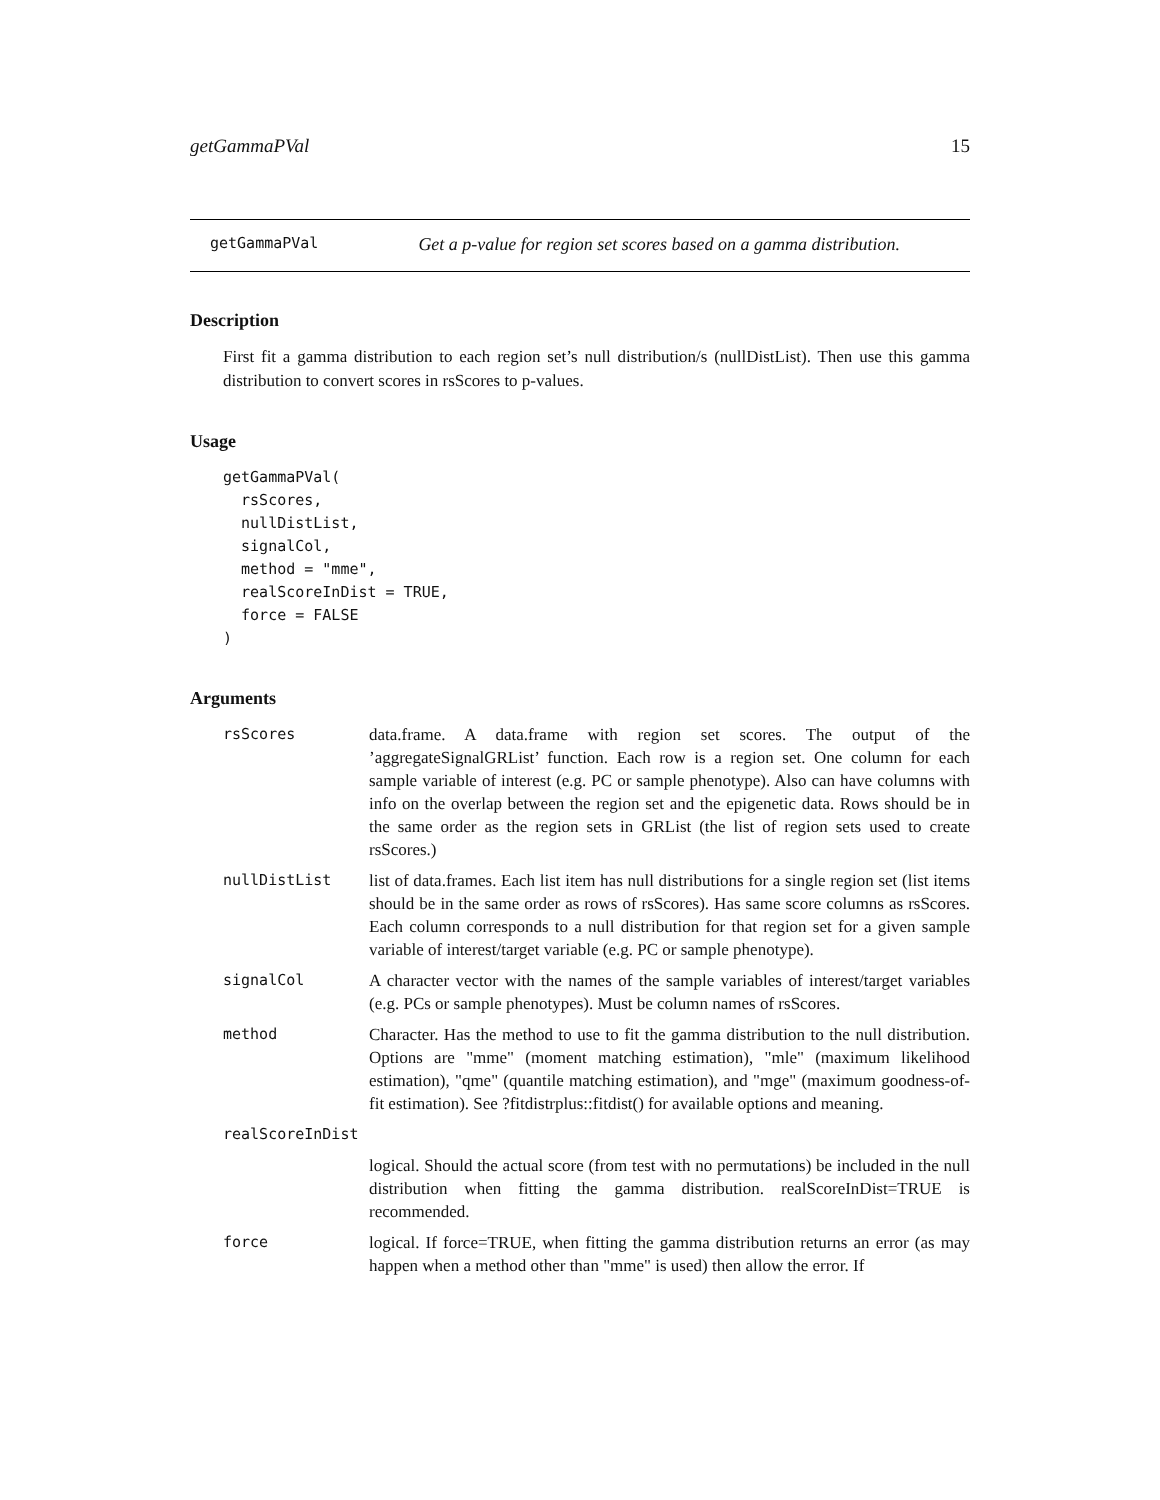getGammaPVal 15
getGammaPVal Get a p-value for region set scores based on a gamma distribution.
Description
First fit a gamma distribution to each region set’s null distribution/s (nullDistList). Then use this gamma distribution to convert scores in rsScores to p-values.
Usage
getGammaPVal(
  rsScores,
  nullDistList,
  signalCol,
  method = "mme",
  realScoreInDist = TRUE,
  force = FALSE
)
Arguments
| rsScores | data.frame. A data.frame with region set scores. The output of the ’aggregateSignalGRList’ function. Each row is a region set. One column for each sample variable of interest (e.g. PC or sample phenotype). Also can have columns with info on the overlap between the region set and the epigenetic data. Rows should be in the same order as the region sets in GRList (the list of region sets used to create rsScores.) |
| nullDistList | list of data.frames. Each list item has null distributions for a single region set (list items should be in the same order as rows of rsScores). Has same score columns as rsScores. Each column corresponds to a null distribution for that region set for a given sample variable of interest/target variable (e.g. PC or sample phenotype). |
| signalCol | A character vector with the names of the sample variables of interest/target variables (e.g. PCs or sample phenotypes). Must be column names of rsScores. |
| method | Character. Has the method to use to fit the gamma distribution to the null distribution. Options are "mme" (moment matching estimation), "mle" (maximum likelihood estimation), "qme" (quantile matching estimation), and "mge" (maximum goodness-of-fit estimation). See ?fitdistrplus::fitdist() for available options and meaning. |
| realScoreInDist | |
| | logical. Should the actual score (from test with no permutations) be included in the null distribution when fitting the gamma distribution. realScoreInDist=TRUE is recommended. |
| force | logical. If force=TRUE, when fitting the gamma distribution returns an error (as may happen when a method other than "mme" is used) then allow the error. If |